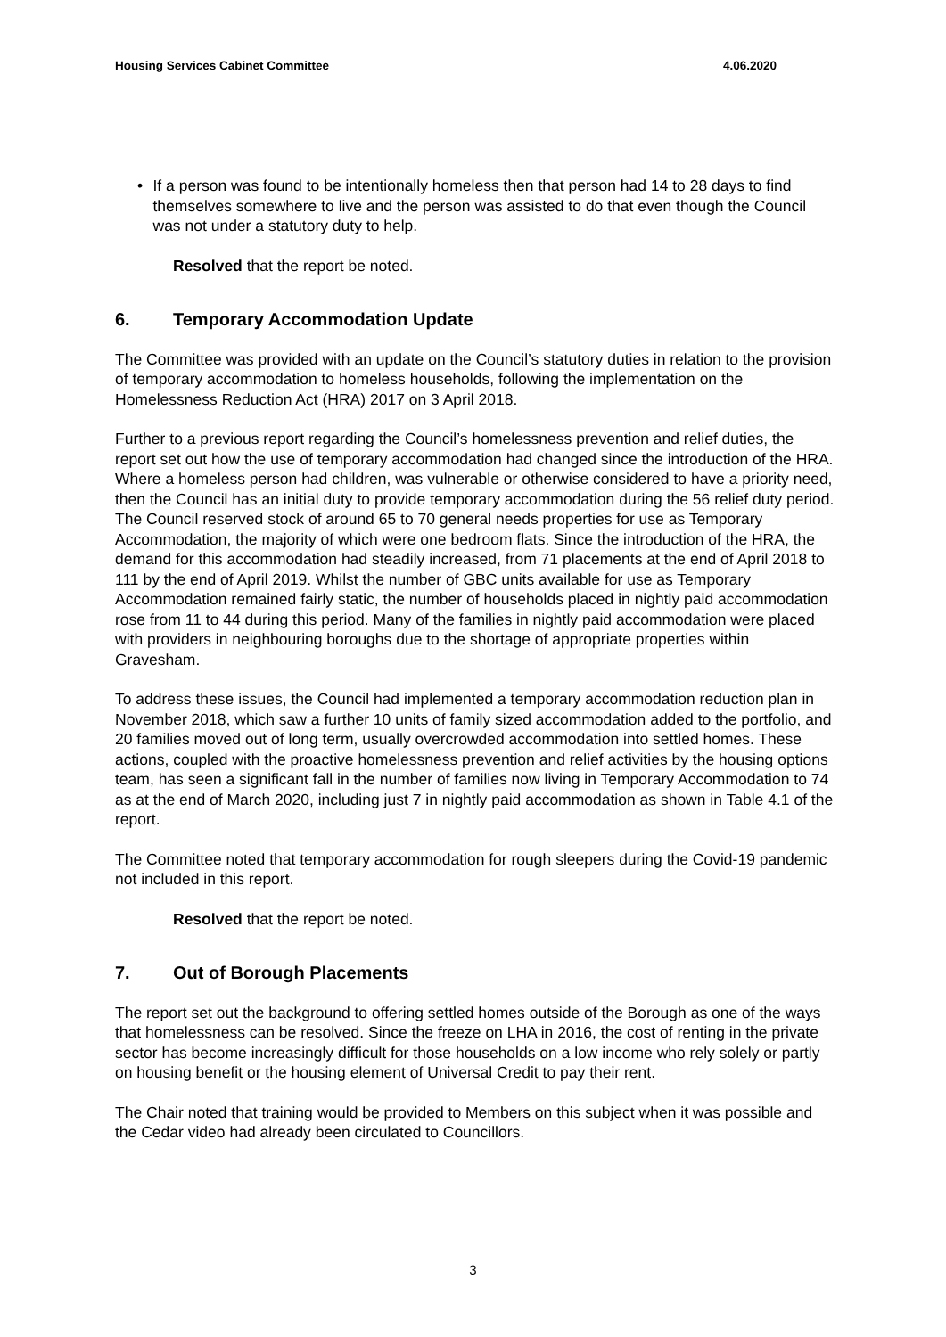Housing Services Cabinet Committee 4.06.2020
• If a person was found to be intentionally homeless then that person had 14 to 28 days to find themselves somewhere to live and the person was assisted to do that even though the Council was not under a statutory duty to help.
Resolved that the report be noted.
6. Temporary Accommodation Update
The Committee was provided with an update on the Council’s statutory duties in relation to the provision of temporary accommodation to homeless households, following the implementation on the Homelessness Reduction Act (HRA) 2017 on 3 April 2018.
Further to a previous report regarding the Council’s homelessness prevention and relief duties, the report set out how the use of temporary accommodation had changed since the introduction of the HRA. Where a homeless person had children, was vulnerable or otherwise considered to have a priority need, then the Council has an initial duty to provide temporary accommodation during the 56 relief duty period. The Council reserved stock of around 65 to 70 general needs properties for use as Temporary Accommodation, the majority of which were one bedroom flats. Since the introduction of the HRA, the demand for this accommodation had steadily increased, from 71 placements at the end of April 2018 to 111 by the end of April 2019. Whilst the number of GBC units available for use as Temporary Accommodation remained fairly static, the number of households placed in nightly paid accommodation rose from 11 to 44 during this period. Many of the families in nightly paid accommodation were placed with providers in neighbouring boroughs due to the shortage of appropriate properties within Gravesham.
To address these issues, the Council had implemented a temporary accommodation reduction plan in November 2018, which saw a further 10 units of family sized accommodation added to the portfolio, and 20 families moved out of long term, usually overcrowded accommodation into settled homes. These actions, coupled with the proactive homelessness prevention and relief activities by the housing options team, has seen a significant fall in the number of families now living in Temporary Accommodation to 74 as at the end of March 2020, including just 7 in nightly paid accommodation as shown in Table 4.1 of the report.
The Committee noted that temporary accommodation for rough sleepers during the Covid-19 pandemic not included in this report.
Resolved that the report be noted.
7. Out of Borough Placements
The report set out the background to offering settled homes outside of the Borough as one of the ways that homelessness can be resolved. Since the freeze on LHA in 2016, the cost of renting in the private sector has become increasingly difficult for those households on a low income who rely solely or partly on housing benefit or the housing element of Universal Credit to pay their rent.
The Chair noted that training would be provided to Members on this subject when it was possible and the Cedar video had already been circulated to Councillors.
3